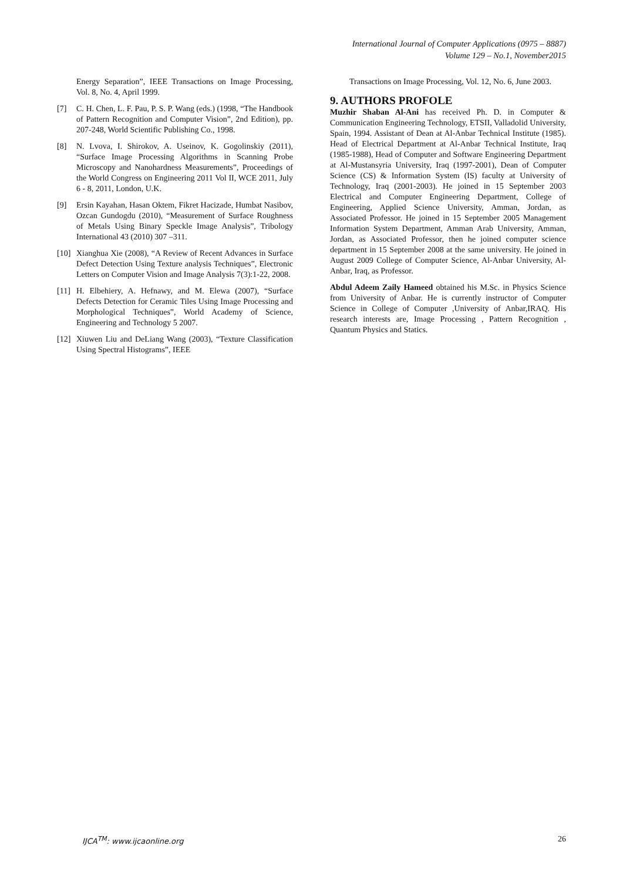International Journal of Computer Applications (0975 – 8887)
Volume 129 – No.1, November2015
Energy Separation”, IEEE Transactions on Image Processing, Vol. 8, No. 4, April 1999.
[7] C. H. Chen, L. F. Pau, P. S. P. Wang (eds.) (1998, “The Handbook of Pattern Recognition and Computer Vision”, 2nd Edition), pp. 207-248, World Scientific Publishing Co., 1998.
[8] N. Lvova, I. Shirokov, A. Useinov, K. Gogolinskiy (2011), “Surface Image Processing Algorithms in Scanning Probe Microscopy and Nanohardness Measurements”, Proceedings of the World Congress on Engineering 2011 Vol II, WCE 2011, July 6 - 8, 2011, London, U.K.
[9] Ersin Kayahan, Hasan Oktem, Fikret Hacizade, Humbat Nasibov, Ozcan Gundogdu (2010), “Measurement of Surface Roughness of Metals Using Binary Speckle Image Analysis”, Tribology International 43 (2010) 307 –311.
[10]
Xianghua Xie (2008), “A Review of Recent Advances in Surface Defect Detection Using Texture analysis Techniques”, Electronic Letters on Computer Vision and Image Analysis 7(3):1-22, 2008.
[11]
H. Elbehiery, A. Hefnawy, and M. Elewa (2007), “Surface Defects Detection for Ceramic Tiles Using Image Processing and Morphological Techniques”, World Academy of Science, Engineering and Technology 5 2007.
[12]
Xiuwen Liu and DeLiang Wang (2003), “Texture Classification Using Spectral Histograms”, IEEE
Transactions on Image Processing, Vol. 12, No. 6, June 2003.
9. AUTHORS PROFOLE
Muzhir Shaban Al-Ani has received Ph. D. in Computer & Communication Engineering Technology, ETSII, Valladolid University, Spain, 1994. Assistant of Dean at Al-Anbar Technical Institute (1985). Head of Electrical Department at Al-Anbar Technical Institute, Iraq (1985-1988), Head of Computer and Software Engineering Department at Al-Mustansyria University, Iraq (1997-2001), Dean of Computer Science (CS) & Information System (IS) faculty at University of Technology, Iraq (2001-2003). He joined in 15 September 2003 Electrical and Computer Engineering Department, College of Engineering, Applied Science University, Amman, Jordan, as Associated Professor. He joined in 15 September 2005 Management Information System Department, Amman Arab University, Amman, Jordan, as Associated Professor, then he joined computer science department in 15 September 2008 at the same university. He joined in August 2009 College of Computer Science, Al-Anbar University, Al-Anbar, Iraq, as Professor.
Abdul Adeem Zaily Hameed obtained his M.Sc. in Physics Science from University of Anbar. He is currently instructor of Computer Science in College of Computer ,University of Anbar,IRAQ. His research interests are, Image Processing , Pattern Recognition , Quantum Physics and Statics.
IJCA<sup>TM</sup>: www.ijcaonline.org 26